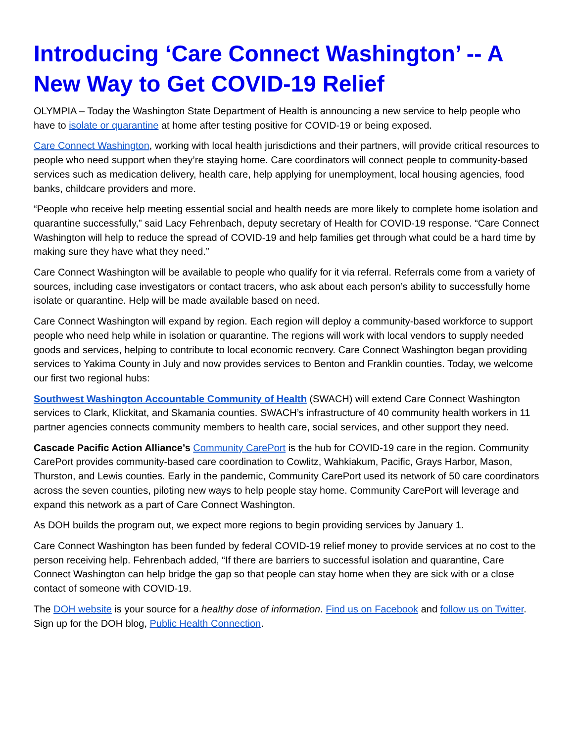Introducing ‘Care Connect Washington’ -- A New Way to Get COVID-19 Relief
OLYMPIA – Today the Washington State Department of Health is announcing a new service to help people who have to isolate or quarantine at home after testing positive for COVID-19 or being exposed.
Care Connect Washington, working with local health jurisdictions and their partners, will provide critical resources to people who need support when they’re staying home. Care coordinators will connect people to community-based services such as medication delivery, health care, help applying for unemployment, local housing agencies, food banks, childcare providers and more.
“People who receive help meeting essential social and health needs are more likely to complete home isolation and quarantine successfully,” said Lacy Fehrenbach, deputy secretary of Health for COVID-19 response. “Care Connect Washington will help to reduce the spread of COVID-19 and help families get through what could be a hard time by making sure they have what they need.”
Care Connect Washington will be available to people who qualify for it via referral. Referrals come from a variety of sources, including case investigators or contact tracers, who ask about each person’s ability to successfully home isolate or quarantine. Help will be made available based on need.
Care Connect Washington will expand by region. Each region will deploy a community-based workforce to support people who need help while in isolation or quarantine. The regions will work with local vendors to supply needed goods and services, helping to contribute to local economic recovery. Care Connect Washington began providing services to Yakima County in July and now provides services to Benton and Franklin counties. Today, we welcome our first two regional hubs:
Southwest Washington Accountable Community of Health (SWACH) will extend Care Connect Washington services to Clark, Klickitat, and Skamania counties. SWACH’s infrastructure of 40 community health workers in 11 partner agencies connects community members to health care, social services, and other support they need.
Cascade Pacific Action Alliance’s Community CarePort is the hub for COVID-19 care in the region. Community CarePort provides community-based care coordination to Cowlitz, Wahkiakum, Pacific, Grays Harbor, Mason, Thurston, and Lewis counties. Early in the pandemic, Community CarePort used its network of 50 care coordinators across the seven counties, piloting new ways to help people stay home. Community CarePort will leverage and expand this network as a part of Care Connect Washington.
As DOH builds the program out, we expect more regions to begin providing services by January 1.
Care Connect Washington has been funded by federal COVID-19 relief money to provide services at no cost to the person receiving help. Fehrenbach added, “If there are barriers to successful isolation and quarantine, Care Connect Washington can help bridge the gap so that people can stay home when they are sick with or a close contact of someone with COVID-19.
The DOH website is your source for a healthy dose of information. Find us on Facebook and follow us on Twitter. Sign up for the DOH blog, Public Health Connection.